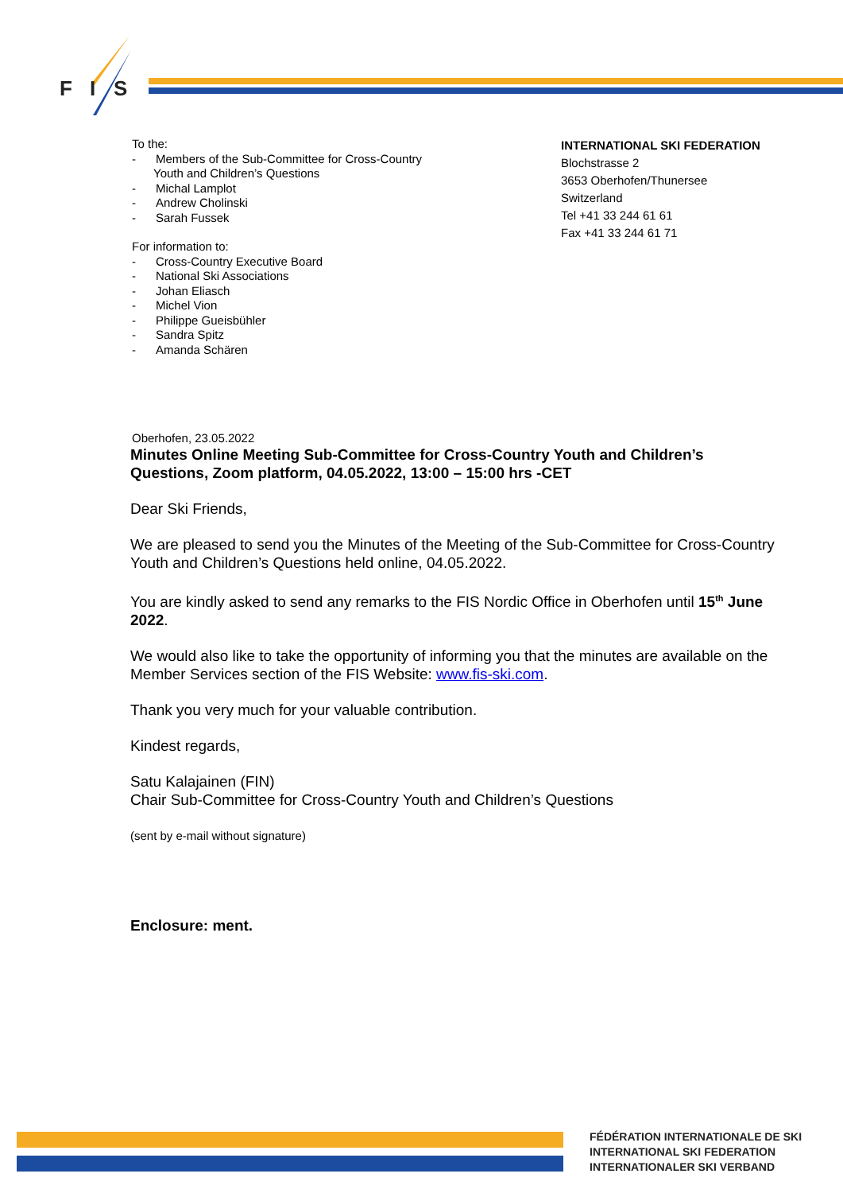F
I
S
To the:
- Members of the Sub-Committee for Cross-Country
Youth and Children’s Questions
- Michal Lamplot
- Andrew Cholinski
- Sarah Fussek
For information to:
- Cross-Country Executive Board
- National Ski Associations
- Johan Eliasch
- Michel Vion
- Philippe Gueisbühler
- Sandra Spitz
- Amanda Schären
INTERNATIONAL SKI FEDERATION
Blochstrasse 2
3653 Oberhofen/Thunersee
Switzerland
Tel +41 33 244 61 61
Fax +41 33 244 61 71
Oberhofen, 23.05.2022
Minutes Online Meeting Sub-Committee for Cross-Country Youth and Children’s Questions, Zoom platform, 04.05.2022, 13:00 – 15:00 hrs -CET
Dear Ski Friends,
We are pleased to send you the Minutes of the Meeting of the Sub-Committee for Cross-Country Youth and Children’s Questions held online, 04.05.2022.
You are kindly asked to send any remarks to the FIS Nordic Office in Oberhofen until 15<sup>th</sup> June 2022.
We would also like to take the opportunity of informing you that the minutes are available on the Member Services section of the FIS Website: www.fis-ski.com.
Thank you very much for your valuable contribution.
Kindest regards,
Satu Kalajainen (FIN)
Chair Sub-Committee for Cross-Country Youth and Children’s Questions
(sent by e-mail without signature)
Enclosure: ment.
FÉDÉRATION INTERNATIONALE DE SKI
INTERNATIONAL SKI FEDERATION
INTERNATIONALER SKI VERBAND